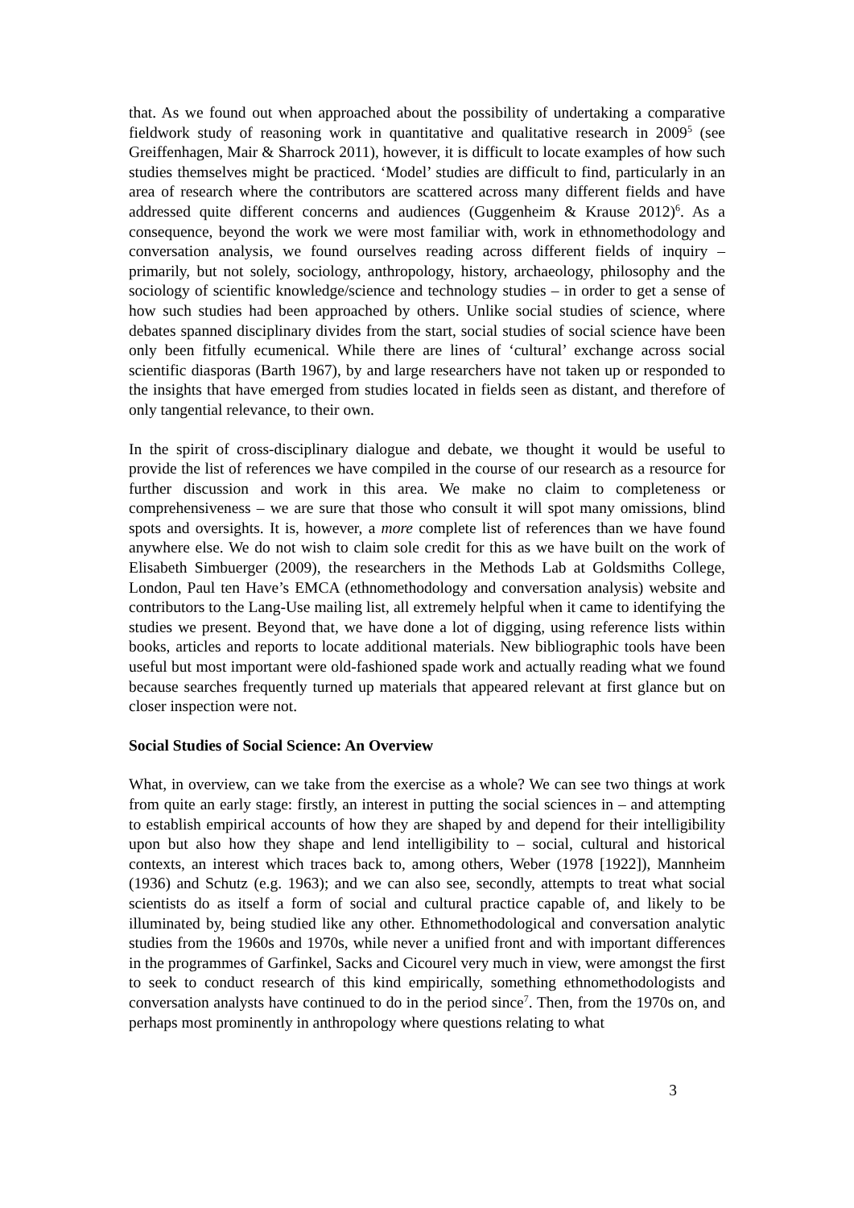that. As we found out when approached about the possibility of undertaking a comparative fieldwork study of reasoning work in quantitative and qualitative research in 2009<sup>5</sup> (see Greiffenhagen, Mair & Sharrock 2011), however, it is difficult to locate examples of how such studies themselves might be practiced. ‘Model’ studies are difficult to find, particularly in an area of research where the contributors are scattered across many different fields and have addressed quite different concerns and audiences (Guggenheim & Krause 2012)<sup>6</sup>. As a consequence, beyond the work we were most familiar with, work in ethnomethodology and conversation analysis, we found ourselves reading across different fields of inquiry – primarily, but not solely, sociology, anthropology, history, archaeology, philosophy and the sociology of scientific knowledge/science and technology studies – in order to get a sense of how such studies had been approached by others. Unlike social studies of science, where debates spanned disciplinary divides from the start, social studies of social science have been only been fitfully ecumenical. While there are lines of ‘cultural’ exchange across social scientific diasporas (Barth 1967), by and large researchers have not taken up or responded to the insights that have emerged from studies located in fields seen as distant, and therefore of only tangential relevance, to their own.
In the spirit of cross-disciplinary dialogue and debate, we thought it would be useful to provide the list of references we have compiled in the course of our research as a resource for further discussion and work in this area. We make no claim to completeness or comprehensiveness – we are sure that those who consult it will spot many omissions, blind spots and oversights. It is, however, a more complete list of references than we have found anywhere else. We do not wish to claim sole credit for this as we have built on the work of Elisabeth Simbuerger (2009), the researchers in the Methods Lab at Goldsmiths College, London, Paul ten Have’s EMCA (ethnomethodology and conversation analysis) website and contributors to the Lang-Use mailing list, all extremely helpful when it came to identifying the studies we present. Beyond that, we have done a lot of digging, using reference lists within books, articles and reports to locate additional materials. New bibliographic tools have been useful but most important were old-fashioned spade work and actually reading what we found because searches frequently turned up materials that appeared relevant at first glance but on closer inspection were not.
Social Studies of Social Science: An Overview
What, in overview, can we take from the exercise as a whole? We can see two things at work from quite an early stage: firstly, an interest in putting the social sciences in – and attempting to establish empirical accounts of how they are shaped by and depend for their intelligibility upon but also how they shape and lend intelligibility to – social, cultural and historical contexts, an interest which traces back to, among others, Weber (1978 [1922]), Mannheim (1936) and Schutz (e.g. 1963); and we can also see, secondly, attempts to treat what social scientists do as itself a form of social and cultural practice capable of, and likely to be illuminated by, being studied like any other. Ethnomethodological and conversation analytic studies from the 1960s and 1970s, while never a unified front and with important differences in the programmes of Garfinkel, Sacks and Cicourel very much in view, were amongst the first to seek to conduct research of this kind empirically, something ethnomethodologists and conversation analysts have continued to do in the period since<sup>7</sup>. Then, from the 1970s on, and perhaps most prominently in anthropology where questions relating to what
3